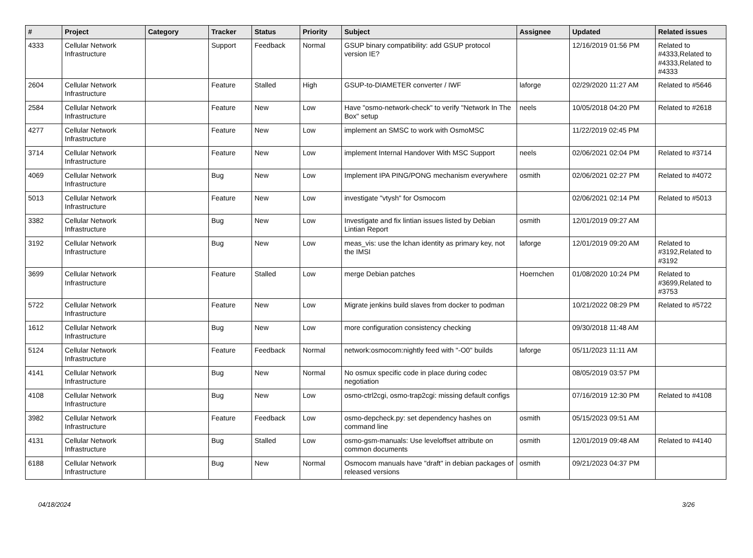| # | Project | Category | Tracker | Status | Priority | Subject | Assignee | Updated | Related issues |
| --- | --- | --- | --- | --- | --- | --- | --- | --- | --- |
| 4333 | Cellular Network Infrastructure | | Support | Feedback | Normal | GSUP binary compatibility: add GSUP protocol version IE? | | 12/16/2019 01:56 PM | Related to #4333,Related to #4333,Related to #4333 |
| 2604 | Cellular Network Infrastructure | | Feature | Stalled | High | GSUP-to-DIAMETER converter / IWF | laforge | 02/29/2020 11:27 AM | Related to #5646 |
| 2584 | Cellular Network Infrastructure | | Feature | New | Low | Have "osmo-network-check" to verify "Network In The Box" setup | neels | 10/05/2018 04:20 PM | Related to #2618 |
| 4277 | Cellular Network Infrastructure | | Feature | New | Low | implement an SMSC to work with OsmoMSC | | 11/22/2019 02:45 PM | |
| 3714 | Cellular Network Infrastructure | | Feature | New | Low | implement Internal Handover With MSC Support | neels | 02/06/2021 02:04 PM | Related to #3714 |
| 4069 | Cellular Network Infrastructure | | Bug | New | Low | Implement IPA PING/PONG mechanism everywhere | osmith | 02/06/2021 02:27 PM | Related to #4072 |
| 5013 | Cellular Network Infrastructure | | Feature | New | Low | investigate "vtysh" for Osmocom | | 02/06/2021 02:14 PM | Related to #5013 |
| 3382 | Cellular Network Infrastructure | | Bug | New | Low | Investigate and fix lintian issues listed by Debian Lintian Report | osmith | 12/01/2019 09:27 AM | |
| 3192 | Cellular Network Infrastructure | | Bug | New | Low | meas_vis: use the lchan identity as primary key, not the IMSI | laforge | 12/01/2019 09:20 AM | Related to #3192,Related to #3192 |
| 3699 | Cellular Network Infrastructure | | Feature | Stalled | Low | merge Debian patches | Hoernchen | 01/08/2020 10:24 PM | Related to #3699,Related to #3753 |
| 5722 | Cellular Network Infrastructure | | Feature | New | Low | Migrate jenkins build slaves from docker to podman | | 10/21/2022 08:29 PM | Related to #5722 |
| 1612 | Cellular Network Infrastructure | | Bug | New | Low | more configuration consistency checking | | 09/30/2018 11:48 AM | |
| 5124 | Cellular Network Infrastructure | | Feature | Feedback | Normal | network:osmocom:nightly feed with "-O0" builds | laforge | 05/11/2023 11:11 AM | |
| 4141 | Cellular Network Infrastructure | | Bug | New | Normal | No osmux specific code in place during codec negotiation | | 08/05/2019 03:57 PM | |
| 4108 | Cellular Network Infrastructure | | Bug | New | Low | osmo-ctrl2cgi, osmo-trap2cgi: missing default configs | | 07/16/2019 12:30 PM | Related to #4108 |
| 3982 | Cellular Network Infrastructure | | Feature | Feedback | Low | osmo-depcheck.py: set dependency hashes on command line | osmith | 05/15/2023 09:51 AM | |
| 4131 | Cellular Network Infrastructure | | Bug | Stalled | Low | osmo-gsm-manuals: Use leveloffset attribute on common documents | osmith | 12/01/2019 09:48 AM | Related to #4140 |
| 6188 | Cellular Network Infrastructure | | Bug | New | Normal | Osmocom manuals have "draft" in debian packages of released versions | osmith | 09/21/2023 04:37 PM | |
04/18/2024 3/26